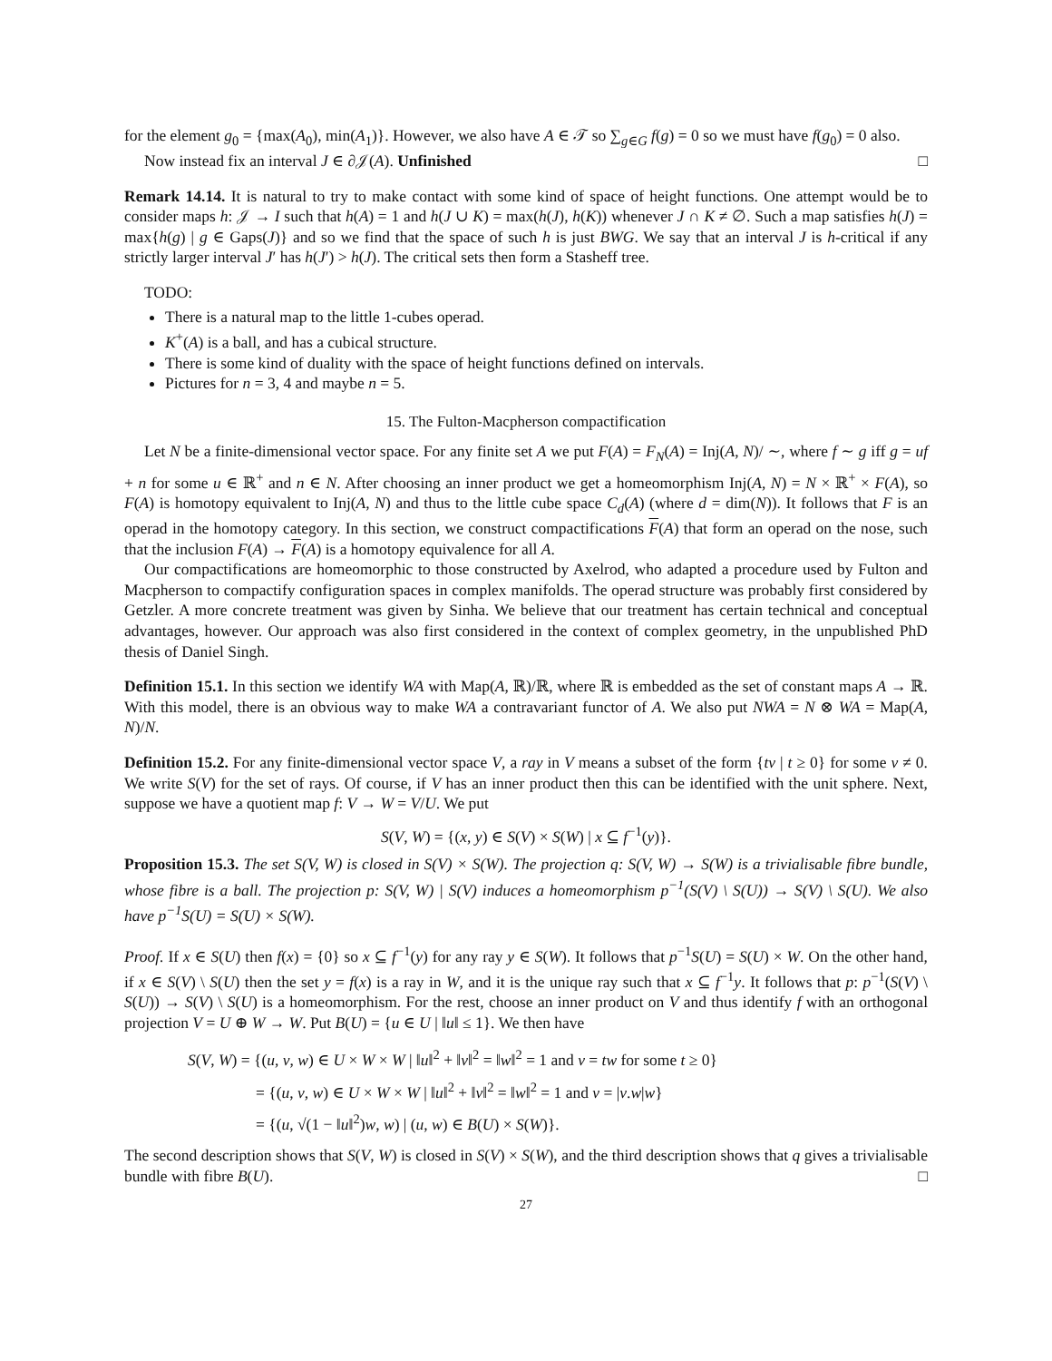for the element g<sub>0</sub> = {max(A<sub>0</sub>), min(A<sub>1</sub>)}. However, we also have A ∈ 𝒯 so ∑<sub>g∈G</sub> f(g) = 0 so we must have f(g<sub>0</sub>) = 0 also.
Now instead fix an interval J ∈ ∂𝒥(A). Unfinished □
Remark 14.14. It is natural to try to make contact with some kind of space of height functions. One attempt would be to consider maps h: 𝒥 → I such that h(A) = 1 and h(J ∪ K) = max(h(J), h(K)) whenever J ∩ K ≠ ∅. Such a map satisfies h(J) = max{h(g) | g ∈ Gaps(J)} and so we find that the space of such h is just BWG. We say that an interval J is h-critical if any strictly larger interval J′ has h(J′) > h(J). The critical sets then form a Stasheff tree.
TODO:
There is a natural map to the little 1-cubes operad.
K<sup>+</sup>(A) is a ball, and has a cubical structure.
There is some kind of duality with the space of height functions defined on intervals.
Pictures for n = 3, 4 and maybe n = 5.
15. The Fulton-Macpherson compactification
Let N be a finite-dimensional vector space. For any finite set A we put F(A) = F<sub>N</sub>(A) = Inj(A, N)/ ∼, where f ∼ g iff g = uf + n for some u ∈ ℝ<sup>+</sup> and n ∈ N. After choosing an inner product we get a homeomorphism Inj(A, N) = N × ℝ<sup>+</sup> × F(A), so F(A) is homotopy equivalent to Inj(A, N) and thus to the little cube space C<sub>d</sub>(A) (where d = dim(N)). It follows that F is an operad in the homotopy category. In this section, we construct compactifications F(A) that form an operad on the nose, such that the inclusion F(A) → F(A) is a homotopy equivalence for all A.
Our compactifications are homeomorphic to those constructed by Axelrod, who adapted a procedure used by Fulton and Macpherson to compactify configuration spaces in complex manifolds. The operad structure was probably first considered by Getzler. A more concrete treatment was given by Sinha. We believe that our treatment has certain technical and conceptual advantages, however. Our approach was also first considered in the context of complex geometry, in the unpublished PhD thesis of Daniel Singh.
Definition 15.1. In this section we identify WA with Map(A, ℝ)/ℝ, where ℝ is embedded as the set of constant maps A → ℝ. With this model, there is an obvious way to make WA a contravariant functor of A. We also put NWA = N ⊗ WA = Map(A, N)/N.
Definition 15.2. For any finite-dimensional vector space V, a ray in V means a subset of the form {tv | t ≥ 0} for some v ≠ 0. We write S(V) for the set of rays. Of course, if V has an inner product then this can be identified with the unit sphere. Next, suppose we have a quotient map f: V → W = V/U. We put
S(V, W) = {(x, y) ∈ S(V) × S(W) | x ⊆ f<sup>−1</sup>(y)}.
Proposition 15.3. The set S(V, W) is closed in S(V) × S(W). The projection q: S(V, W) → S(W) is a trivialisable fibre bundle, whose fibre is a ball. The projection p: S(V, W) | S(V) induces a homeomorphism p<sup>−1</sup>(S(V) \ S(U)) → S(V) \ S(U). We also have p<sup>−1</sup>S(U) = S(U) × S(W).
Proof. If x ∈ S(U) then f(x) = {0} so x ⊆ f<sup>−1</sup>(y) for any ray y ∈ S(W). It follows that p<sup>−1</sup>S(U) = S(U) × W. On the other hand, if x ∈ S(V) \ S(U) then the set y = f(x) is a ray in W, and it is the unique ray such that x ⊆ f<sup>−1</sup>y. It follows that p: p<sup>−1</sup>(S(V) \ S(U)) → S(V) \ S(U) is a homeomorphism. For the rest, choose an inner product on V and thus identify f with an orthogonal projection V = U ⊕ W → W. Put B(U) = {u ∈ U | ‖u‖ ≤ 1}. We then have
S(V, W) = {(u, v, w) ∈ U × W × W | ‖u‖<sup>2</sup> + ‖v‖<sup>2</sup> = ‖w‖<sup>2</sup> = 1 and v = tw for some t ≥ 0}
= {(u, v, w) ∈ U × W × W | ‖u‖<sup>2</sup> + ‖v‖<sup>2</sup> = ‖w‖<sup>2</sup> = 1 and v = |v.w|w}
= {(u, √(1 − ‖u‖<sup>2</sup>)w, w) | (u, w) ∈ B(U) × S(W)}.
The second description shows that S(V, W) is closed in S(V) × S(W), and the third description shows that q gives a trivialisable bundle with fibre B(U). □
27